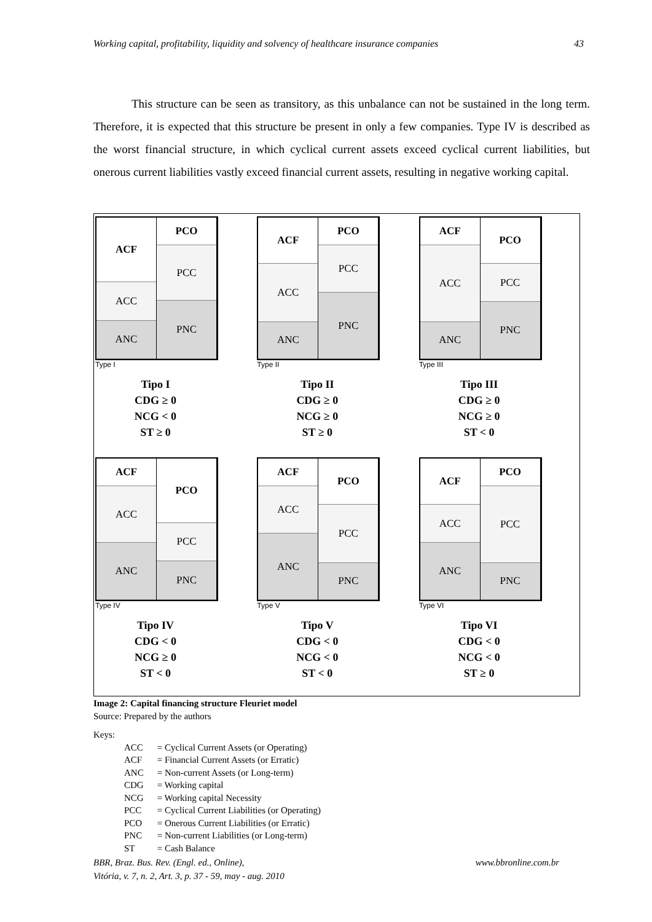Working capital, profitability, liquidity and solvency of healthcare insurance companies 43
This structure can be seen as transitory, as this unbalance can not be sustained in the long term. Therefore, it is expected that this structure be present in only a few companies. Type IV is described as the worst financial structure, in which cyclical current assets exceed cyclical current liabilities, but onerous current liabilities vastly exceed financial current assets, resulting in negative working capital.
ACF
ACC
ANC
PCO
PCC
PNC
Type I
Tipo I
CDG ≥ 0
NCG < 0
ST ≥ 0
ACF
ACC
ANC
PCO
PCC
PNC
Type II
Tipo II
CDG ≥ 0
NCG ≥ 0
ST ≥ 0
ACF
ACC
ANC
PCO
PCC
PNC
Type III
Tipo III
CDG ≥ 0
NCG ≥ 0
ST < 0
ACF
ACC
ANC
PCO
PCC
PNC
Type IV
Tipo IV
CDG < 0
NCG ≥ 0
ST < 0
ACF
ACC
ANC
PCO
PCC
PNC
Type V
Tipo V
CDG < 0
NCG < 0
ST < 0
ACF
ACC
ANC
PCO
PCC
PNC
Type VI
Tipo VI
CDG < 0
NCG < 0
ST ≥ 0
Image 2: Capital financing structure Fleuriet model
Source: Prepared by the authors
Keys:
| ACC | = Cyclical Current Assets (or Operating) |
| ACF | = Financial Current Assets (or Erratic) |
| ANC | = Non-current Assets (or Long-term) |
| CDG | = Working capital |
| NCG | = Working capital Necessity |
| PCC | = Cyclical Current Liabilities (or Operating) |
| PCO | = Onerous Current Liabilities (or Erratic) |
| PNC | = Non-current Liabilities (or Long-term) |
| ST | = Cash Balance |
BBR, Braz. Bus. Rev. (Engl. ed., Online),
Vitória, v. 7, n. 2, Art. 3, p. 37 - 59, may - aug. 2010 www.bbronline.com.br